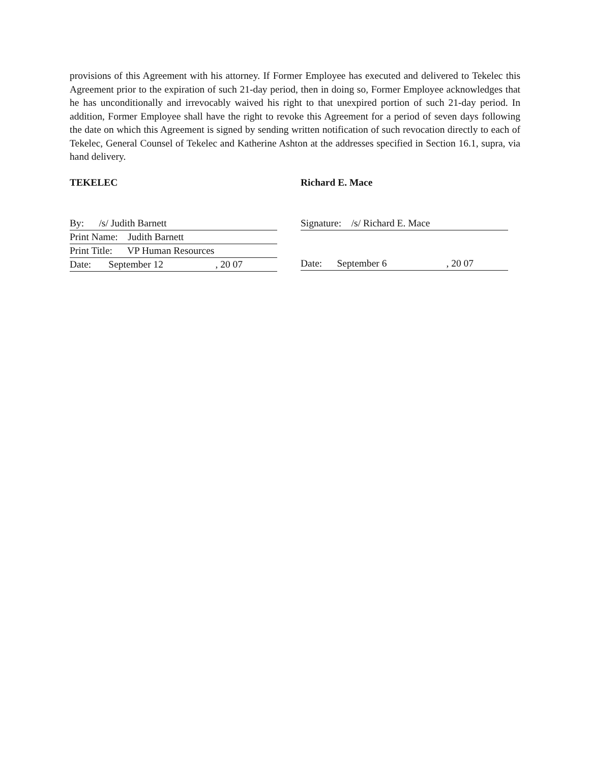provisions of this Agreement with his attorney. If Former Employee has executed and delivered to Tekelec this Agreement prior to the expiration of such 21-day period, then in doing so, Former Employee acknowledges that he has unconditionally and irrevocably waived his right to that unexpired portion of such 21-day period. In addition, Former Employee shall have the right to revoke this Agreement for a period of seven days following the date on which this Agreement is signed by sending written notification of such revocation directly to each of Tekelec, General Counsel of Tekelec and Katherine Ashton at the addresses specified in Section 16.1, supra, via hand delivery.
TEKELEC
By: /s/ Judith Barnett
Print Name: Judith Barnett
Print Title: VP Human Resources
Date: September 12 , 20 07
Richard E. Mace
Signature: /s/ Richard E. Mace
Date: September 6 , 20 07